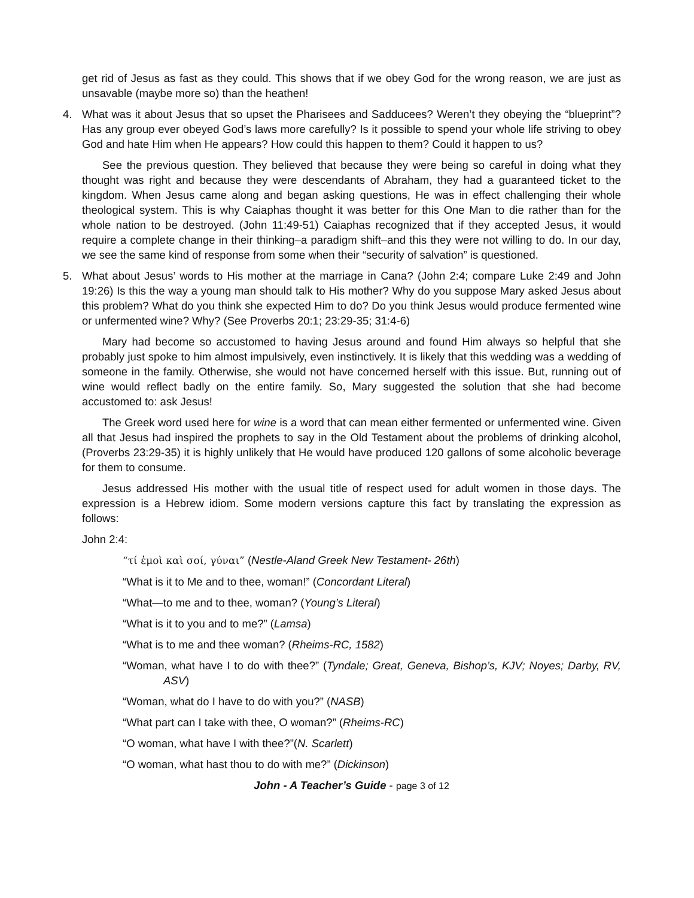get rid of Jesus as fast as they could. This shows that if we obey God for the wrong reason, we are just as unsavable (maybe more so) than the heathen!
4. What was it about Jesus that so upset the Pharisees and Sadducees? Weren’t they obeying the “blueprint”? Has any group ever obeyed God’s laws more carefully? Is it possible to spend your whole life striving to obey God and hate Him when He appears? How could this happen to them? Could it happen to us?
See the previous question. They believed that because they were being so careful in doing what they thought was right and because they were descendants of Abraham, they had a guaranteed ticket to the kingdom. When Jesus came along and began asking questions, He was in effect challenging their whole theological system. This is why Caiaphas thought it was better for this One Man to die rather than for the whole nation to be destroyed. (John 11:49-51) Caiaphas recognized that if they accepted Jesus, it would require a complete change in their thinking–a paradigm shift–and this they were not willing to do. In our day, we see the same kind of response from some when their “security of salvation” is questioned.
5. What about Jesus’ words to His mother at the marriage in Cana? (John 2:4; compare Luke 2:49 and John 19:26) Is this the way a young man should talk to His mother? Why do you suppose Mary asked Jesus about this problem? What do you think she expected Him to do? Do you think Jesus would produce fermented wine or unfermented wine? Why? (See Proverbs 20:1; 23:29-35; 31:4-6)
Mary had become so accustomed to having Jesus around and found Him always so helpful that she probably just spoke to him almost impulsively, even instinctively. It is likely that this wedding was a wedding of someone in the family. Otherwise, she would not have concerned herself with this issue. But, running out of wine would reflect badly on the entire family. So, Mary suggested the solution that she had become accustomed to: ask Jesus!
The Greek word used here for wine is a word that can mean either fermented or unfermented wine. Given all that Jesus had inspired the prophets to say in the Old Testament about the problems of drinking alcohol, (Proverbs 23:29-35) it is highly unlikely that He would have produced 120 gallons of some alcoholic beverage for them to consume.
Jesus addressed His mother with the usual title of respect used for adult women in those days. The expression is a Hebrew idiom. Some modern versions capture this fact by translating the expression as follows:
John 2:4:
“τί ἐμοὶ καὶ σοί, γύναι” (Nestle-Aland Greek New Testament- 26th)
“What is it to Me and to thee, woman!” (Concordant Literal)
“What—to me and to thee, woman? (Young’s Literal)
“What is it to you and to me?” (Lamsa)
“What is to me and thee woman? (Rheims-RC, 1582)
“Woman, what have I to do with thee?” (Tyndale; Great, Geneva, Bishop’s, KJV; Noyes; Darby, RV, ASV)
“Woman, what do I have to do with you?” (NASB)
“What part can I take with thee, O woman?” (Rheims-RC)
“O woman, what have I with thee?”(N. Scarlett)
“O woman, what hast thou to do with me?” (Dickinson)
John - A Teacher’s Guide - page 3 of 12